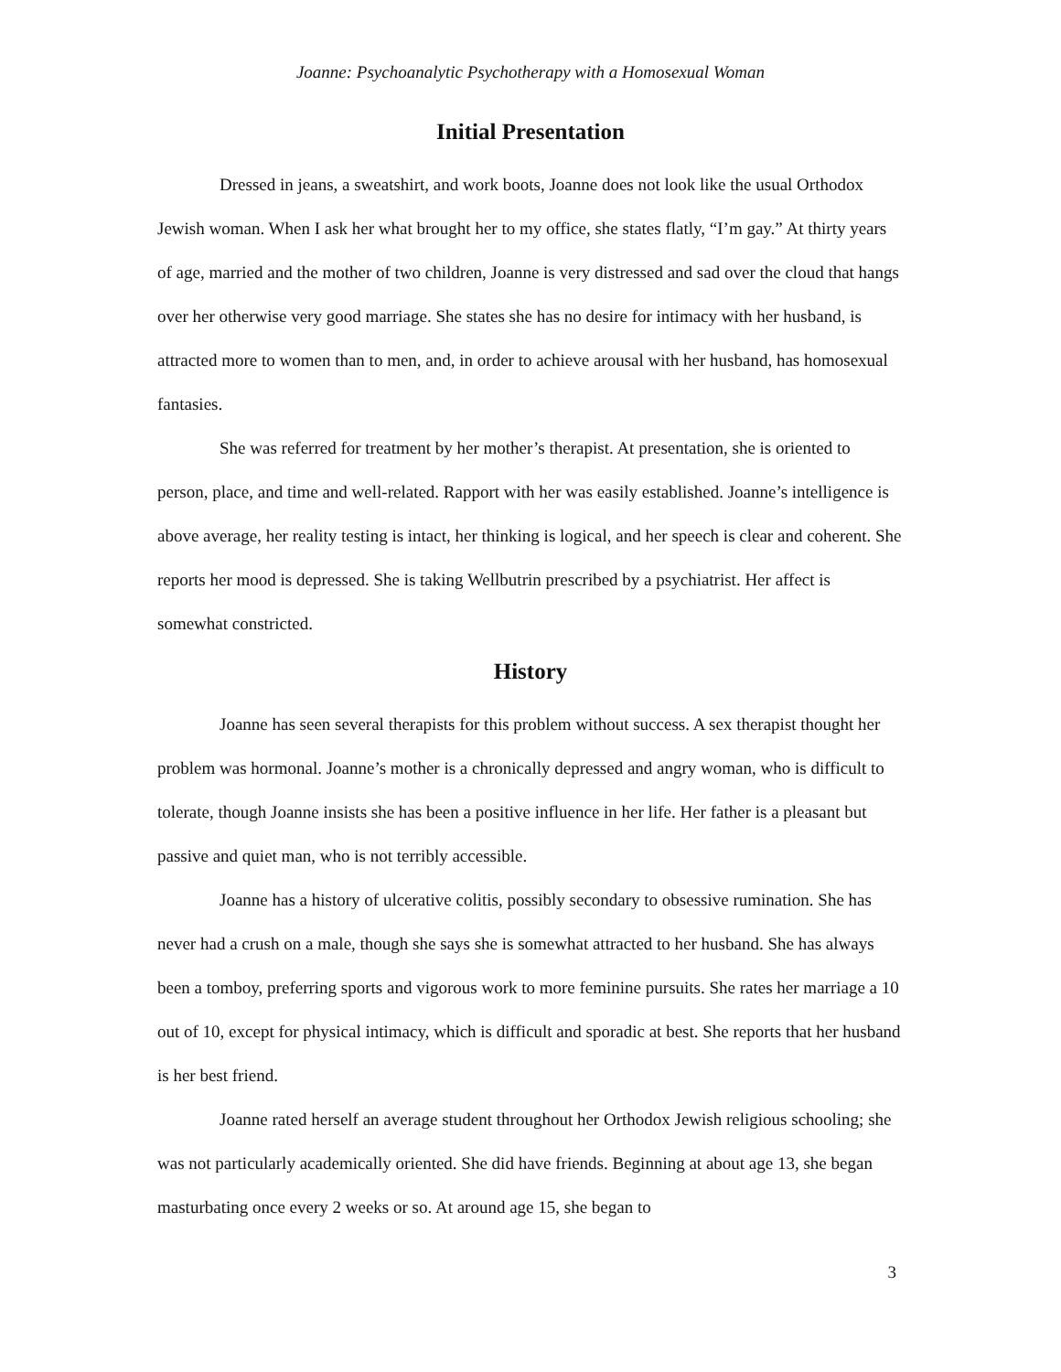Joanne: Psychoanalytic Psychotherapy with a Homosexual Woman
Initial Presentation
Dressed in jeans, a sweatshirt, and work boots, Joanne does not look like the usual Orthodox Jewish woman. When I ask her what brought her to my office, she states flatly, “I’m gay.” At thirty years of age, married and the mother of two children, Joanne is very distressed and sad over the cloud that hangs over her otherwise very good marriage. She states she has no desire for intimacy with her husband, is attracted more to women than to men, and, in order to achieve arousal with her husband, has homosexual fantasies.
She was referred for treatment by her mother’s therapist. At presentation, she is oriented to person, place, and time and well-related. Rapport with her was easily established. Joanne’s intelligence is above average, her reality testing is intact, her thinking is logical, and her speech is clear and coherent. She reports her mood is depressed. She is taking Wellbutrin prescribed by a psychiatrist. Her affect is somewhat constricted.
History
Joanne has seen several therapists for this problem without success. A sex therapist thought her problem was hormonal. Joanne’s mother is a chronically depressed and angry woman, who is difficult to tolerate, though Joanne insists she has been a positive influence in her life. Her father is a pleasant but passive and quiet man, who is not terribly accessible.
Joanne has a history of ulcerative colitis, possibly secondary to obsessive rumination. She has never had a crush on a male, though she says she is somewhat attracted to her husband. She has always been a tomboy, preferring sports and vigorous work to more feminine pursuits. She rates her marriage a 10 out of 10, except for physical intimacy, which is difficult and sporadic at best. She reports that her husband is her best friend.
Joanne rated herself an average student throughout her Orthodox Jewish religious schooling; she was not particularly academically oriented. She did have friends. Beginning at about age 13, she began masturbating once every 2 weeks or so. At around age 15, she began to
3